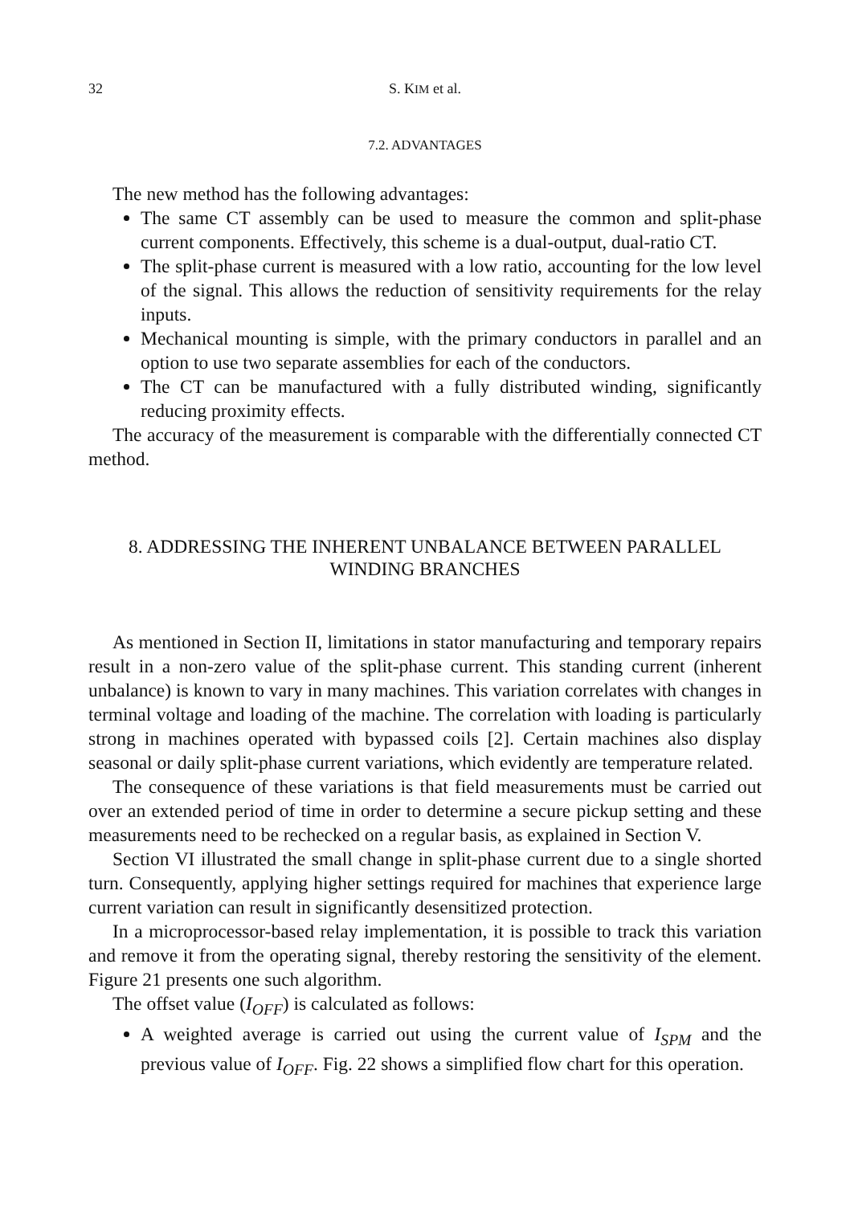32 S. KIM et al.
7.2. ADVANTAGES
The new method has the following advantages:
The same CT assembly can be used to measure the common and split-phase current components. Effectively, this scheme is a dual-output, dual-ratio CT.
The split-phase current is measured with a low ratio, accounting for the low level of the signal. This allows the reduction of sensitivity requirements for the relay inputs.
Mechanical mounting is simple, with the primary conductors in parallel and an option to use two separate assemblies for each of the conductors.
The CT can be manufactured with a fully distributed winding, significantly reducing proximity effects.
The accuracy of the measurement is comparable with the differentially connected CT method.
8. ADDRESSING THE INHERENT UNBALANCE BETWEEN PARALLEL WINDING BRANCHES
As mentioned in Section II, limitations in stator manufacturing and temporary repairs result in a non-zero value of the split-phase current. This standing current (inherent unbalance) is known to vary in many machines. This variation correlates with changes in terminal voltage and loading of the machine. The correlation with loading is particularly strong in machines operated with bypassed coils [2]. Certain machines also display seasonal or daily split-phase current variations, which evidently are temperature related.
The consequence of these variations is that field measurements must be carried out over an extended period of time in order to determine a secure pickup setting and these measurements need to be rechecked on a regular basis, as explained in Section V.
Section VI illustrated the small change in split-phase current due to a single shorted turn. Consequently, applying higher settings required for machines that experience large current variation can result in significantly desensitized protection.
In a microprocessor-based relay implementation, it is possible to track this variation and remove it from the operating signal, thereby restoring the sensitivity of the element. Figure 21 presents one such algorithm.
The offset value (I<sub>OFF</sub>) is calculated as follows:
A weighted average is carried out using the current value of I<sub>SPM</sub> and the previous value of I<sub>OFF</sub>. Fig. 22 shows a simplified flow chart for this operation.